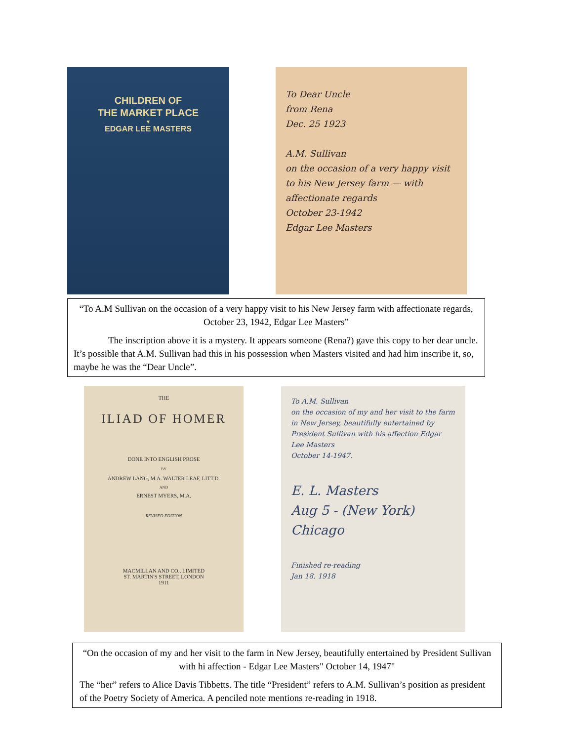CHILDREN OF
THE MARKET PLACE
▼
EDGAR LEE MASTERS
To Dear Uncle
from Rena
Dec. 25 1923
A.M. Sullivan
on the occasion of a very happy visit to his New Jersey farm — with affectionate regards
October 23-1942
Edgar Lee Masters
“To A.M Sullivan on the occasion of a very happy visit to his New Jersey farm with affectionate regards, October 23, 1942, Edgar Lee Masters”
The inscription above it is a mystery. It appears someone (Rena?) gave this copy to her dear uncle. It’s possible that A.M. Sullivan had this in his possession when Masters visited and had him inscribe it, so, maybe he was the “Dear Uncle”.
THE
ILIAD OF HOMER
DONE INTO ENGLISH PROSE
BY
ANDREW LANG, M.A. WALTER LEAF, LITT.D.
AND
ERNEST MYERS, M.A.
REVISED EDITION
MACMILLAN AND CO., LIMITED
ST. MARTIN'S STREET, LONDON
1911
To A.M. Sullivan
on the occasion of my and her visit to the farm in New Jersey, beautifully entertained by President Sullivan with his affection Edgar Lee Masters
October 14-1947.
E. L. Masters
Aug 5 - (New York)
Chicago
Finished re-reading
Jan 18. 1918
“On the occasion of my and her visit to the farm in New Jersey, beautifully entertained by President Sullivan with hi affection - Edgar Lee Masters" October 14, 1947"
The “her” refers to Alice Davis Tibbetts. The title “President” refers to A.M. Sullivan’s position as president of the Poetry Society of America. A penciled note mentions re-reading in 1918.